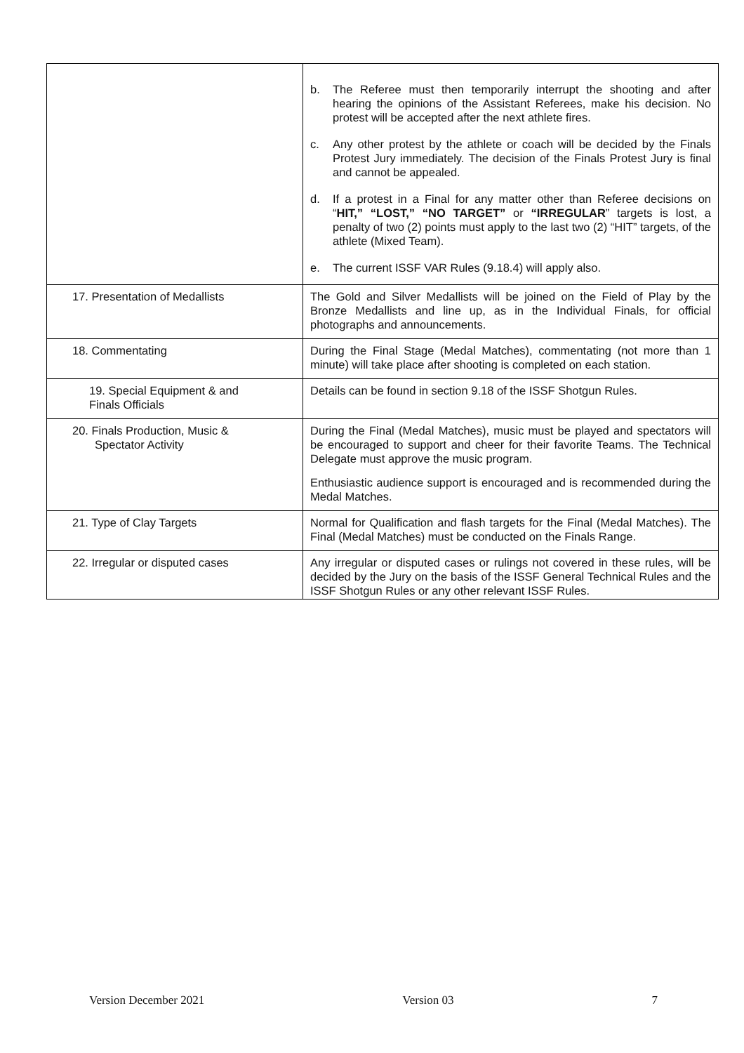| | b. The Referee must then temporarily interrupt the shooting and after hearing the opinions of the Assistant Referees, make his decision. No protest will be accepted after the next athlete fires. c. Any other protest by the athlete or coach will be decided by the Finals Protest Jury immediately. The decision of the Finals Protest Jury is final and cannot be appealed. d. If a protest in a Final for any matter other than Referee decisions on “ HIT,” “LOST,” “NO TARGET” or “IRREGULAR ” targets is lost, a penalty of two (2) points must apply to the last two (2) “HIT” targets, of the athlete (Mixed Team). e. The current ISSF VAR Rules (9.18.4) will apply also. |
| 17. Presentation of Medallists | The Gold and Silver Medallists will be joined on the Field of Play by the Bronze Medallists and line up, as in the Individual Finals, for official photographs and announcements. |
| 18. Commentating | During the Final Stage (Medal Matches), commentating (not more than 1 minute) will take place after shooting is completed on each station. |
| 19. Special Equipment & and Finals Officials | Details can be found in section 9.18 of the ISSF Shotgun Rules. |
| 20. Finals Production, Music & Spectator Activity | During the Final (Medal Matches), music must be played and spectators will be encouraged to support and cheer for their favorite Teams. The Technical Delegate must approve the music program. Enthusiastic audience support is encouraged and is recommended during the Medal Matches. |
| 21. Type of Clay Targets | Normal for Qualification and flash targets for the Final (Medal Matches). The Final (Medal Matches) must be conducted on the Finals Range. |
| 22. Irregular or disputed cases | Any irregular or disputed cases or rulings not covered in these rules, will be decided by the Jury on the basis of the ISSF General Technical Rules and the ISSF Shotgun Rules or any other relevant ISSF Rules. |
Version December 2021 Version 03 7